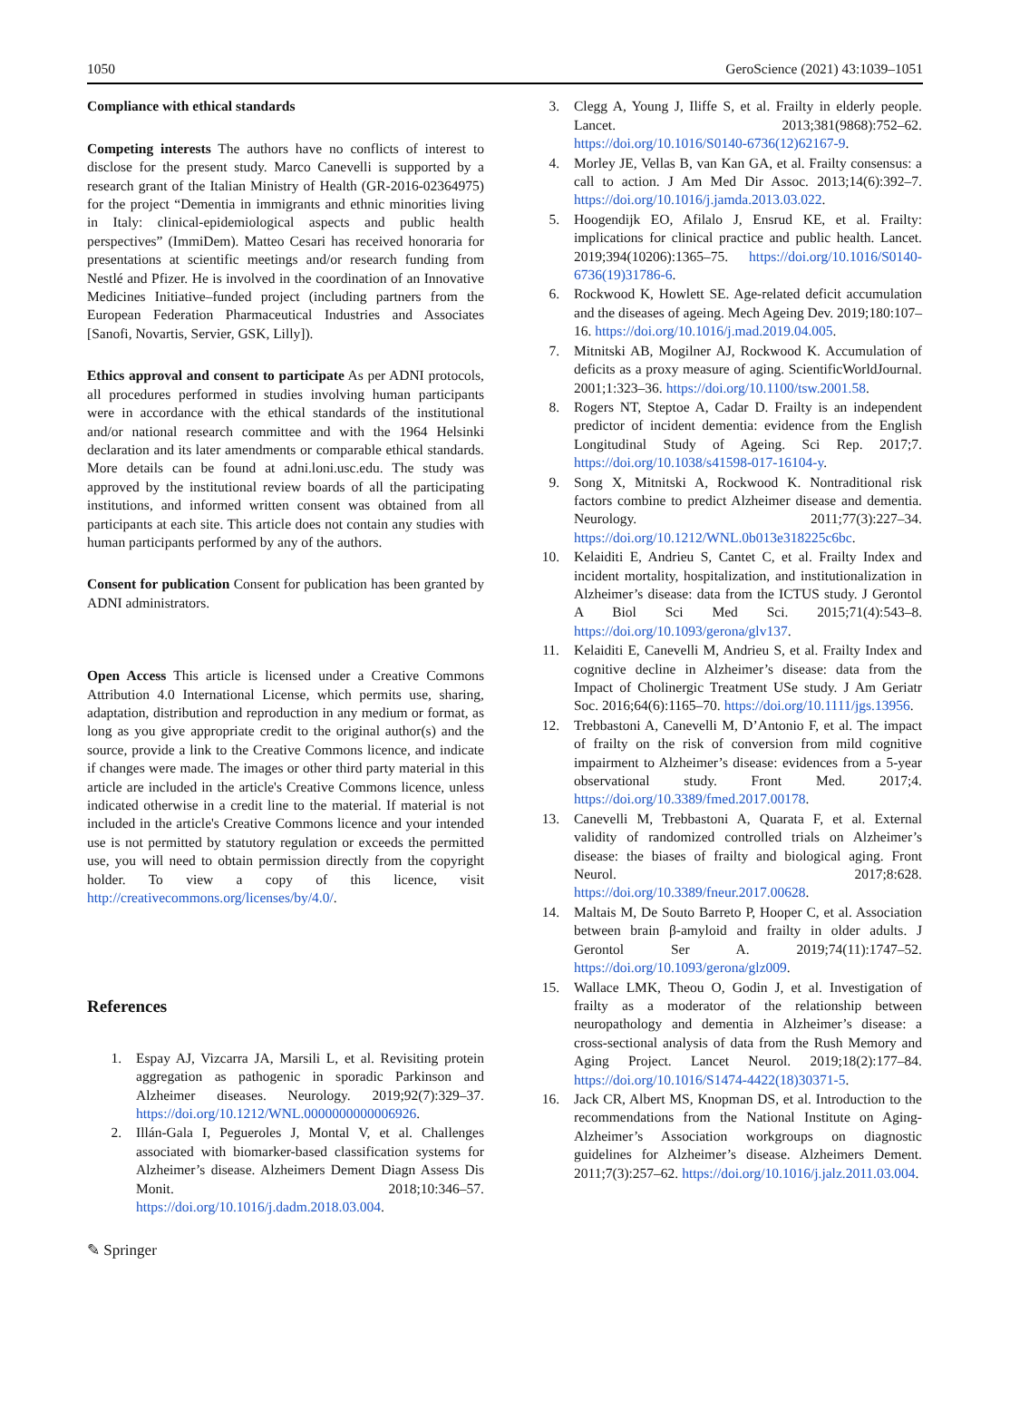1050 GeroScience (2021) 43:1039–1051
Compliance with ethical standards
Competing interests The authors have no conflicts of interest to disclose for the present study. Marco Canevelli is supported by a research grant of the Italian Ministry of Health (GR-2016-02364975) for the project “Dementia in immigrants and ethnic minorities living in Italy: clinical-epidemiological aspects and public health perspectives” (ImmiDem). Matteo Cesari has received honoraria for presentations at scientific meetings and/or research funding from Nestlé and Pfizer. He is involved in the coordination of an Innovative Medicines Initiative–funded project (including partners from the European Federation Pharmaceutical Industries and Associates [Sanofi, Novartis, Servier, GSK, Lilly]).
Ethics approval and consent to participate As per ADNI protocols, all procedures performed in studies involving human participants were in accordance with the ethical standards of the institutional and/or national research committee and with the 1964 Helsinki declaration and its later amendments or comparable ethical standards. More details can be found at adni.loni.usc.edu. The study was approved by the institutional review boards of all the participating institutions, and informed written consent was obtained from all participants at each site. This article does not contain any studies with human participants performed by any of the authors.
Consent for publication Consent for publication has been granted by ADNI administrators.
Open Access This article is licensed under a Creative Commons Attribution 4.0 International License, which permits use, sharing, adaptation, distribution and reproduction in any medium or format, as long as you give appropriate credit to the original author(s) and the source, provide a link to the Creative Commons licence, and indicate if changes were made. The images or other third party material in this article are included in the article's Creative Commons licence, unless indicated otherwise in a credit line to the material. If material is not included in the article's Creative Commons licence and your intended use is not permitted by statutory regulation or exceeds the permitted use, you will need to obtain permission directly from the copyright holder. To view a copy of this licence, visit http://creativecommons.org/licenses/by/4.0/.
References
1. Espay AJ, Vizcarra JA, Marsili L, et al. Revisiting protein aggregation as pathogenic in sporadic Parkinson and Alzheimer diseases. Neurology. 2019;92(7):329–37. https://doi.org/10.1212/WNL.0000000000006926.
2. Illán-Gala I, Pegueroles J, Montal V, et al. Challenges associated with biomarker-based classification systems for Alzheimer’s disease. Alzheimers Dement Diagn Assess Dis Monit. 2018;10:346–57. https://doi.org/10.1016/j.dadm.2018.03.004.
3. Clegg A, Young J, Iliffe S, et al. Frailty in elderly people. Lancet. 2013;381(9868):752–62. https://doi.org/10.1016/S0140-6736(12)62167-9.
4. Morley JE, Vellas B, van Kan GA, et al. Frailty consensus: a call to action. J Am Med Dir Assoc. 2013;14(6):392–7. https://doi.org/10.1016/j.jamda.2013.03.022.
5. Hoogendijk EO, Afilalo J, Ensrud KE, et al. Frailty: implications for clinical practice and public health. Lancet. 2019;394(10206):1365–75. https://doi.org/10.1016/S0140-6736(19)31786-6.
6. Rockwood K, Howlett SE. Age-related deficit accumulation and the diseases of ageing. Mech Ageing Dev. 2019;180:107–16. https://doi.org/10.1016/j.mad.2019.04.005.
7. Mitnitski AB, Mogilner AJ, Rockwood K. Accumulation of deficits as a proxy measure of aging. ScientificWorldJournal. 2001;1:323–36. https://doi.org/10.1100/tsw.2001.58.
8. Rogers NT, Steptoe A, Cadar D. Frailty is an independent predictor of incident dementia: evidence from the English Longitudinal Study of Ageing. Sci Rep. 2017;7. https://doi.org/10.1038/s41598-017-16104-y.
9. Song X, Mitnitski A, Rockwood K. Nontraditional risk factors combine to predict Alzheimer disease and dementia. Neurology. 2011;77(3):227–34. https://doi.org/10.1212/WNL.0b013e318225c6bc.
10. Kelaiditi E, Andrieu S, Cantet C, et al. Frailty Index and incident mortality, hospitalization, and institutionalization in Alzheimer’s disease: data from the ICTUS study. J Gerontol A Biol Sci Med Sci. 2015;71(4):543–8. https://doi.org/10.1093/gerona/glv137.
11. Kelaiditi E, Canevelli M, Andrieu S, et al. Frailty Index and cognitive decline in Alzheimer’s disease: data from the Impact of Cholinergic Treatment USe study. J Am Geriatr Soc. 2016;64(6):1165–70. https://doi.org/10.1111/jgs.13956.
12. Trebbastoni A, Canevelli M, D’Antonio F, et al. The impact of frailty on the risk of conversion from mild cognitive impairment to Alzheimer’s disease: evidences from a 5-year observational study. Front Med. 2017;4. https://doi.org/10.3389/fmed.2017.00178.
13. Canevelli M, Trebbastoni A, Quarata F, et al. External validity of randomized controlled trials on Alzheimer’s disease: the biases of frailty and biological aging. Front Neurol. 2017;8:628. https://doi.org/10.3389/fneur.2017.00628.
14. Maltais M, De Souto Barreto P, Hooper C, et al. Association between brain β-amyloid and frailty in older adults. J Gerontol Ser A. 2019;74(11):1747–52. https://doi.org/10.1093/gerona/glz009.
15. Wallace LMK, Theou O, Godin J, et al. Investigation of frailty as a moderator of the relationship between neuropathology and dementia in Alzheimer’s disease: a cross-sectional analysis of data from the Rush Memory and Aging Project. Lancet Neurol. 2019;18(2):177–84. https://doi.org/10.1016/S1474-4422(18)30371-5.
16. Jack CR, Albert MS, Knopman DS, et al. Introduction to the recommendations from the National Institute on Aging-Alzheimer’s Association workgroups on diagnostic guidelines for Alzheimer’s disease. Alzheimers Dement. 2011;7(3):257–62. https://doi.org/10.1016/j.jalz.2011.03.004.
✎ Springer